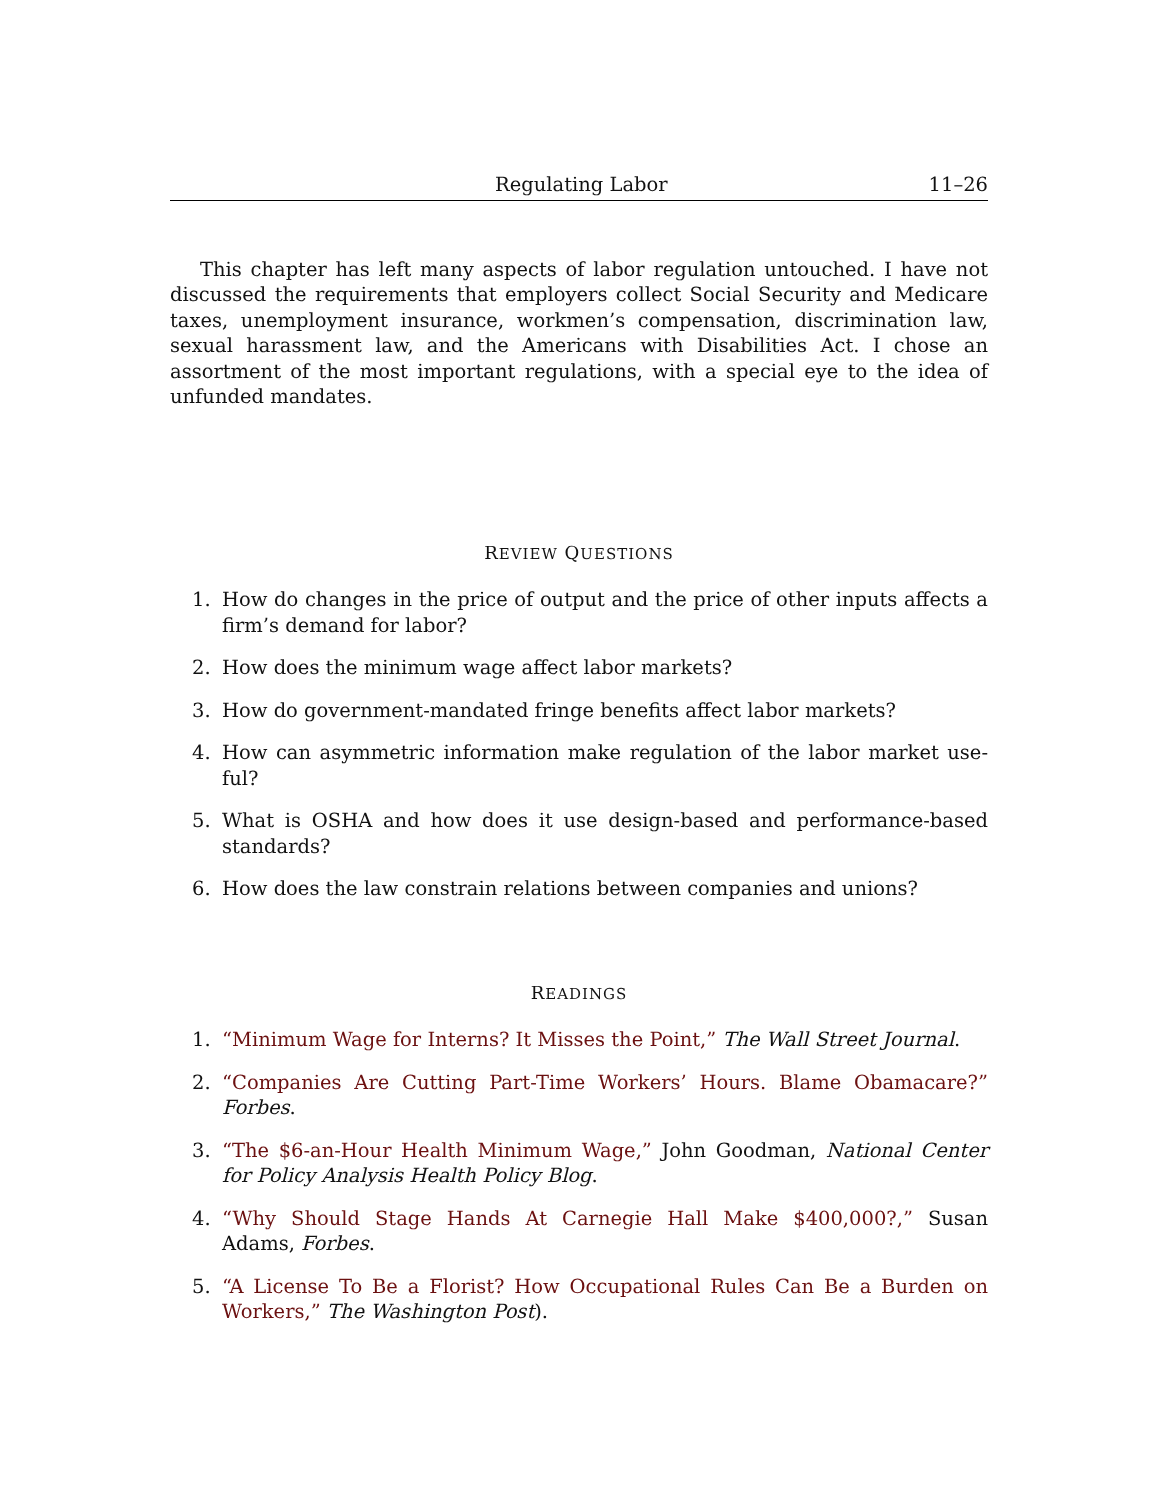Regulating Labor 11–26
This chapter has left many aspects of labor regulation untouched. I have not discussed the requirements that employers collect Social Security and Medicare taxes, unemployment insurance, workmen’s compensation, discrimination law, sexual harassment law, and the Americans with Disabilities Act. I chose an assortment of the most important regulations, with a special eye to the idea of unfunded mandates.
REVIEW QUESTIONS
1. How do changes in the price of output and the price of other inputs affects a firm’s demand for labor?
2. How does the minimum wage affect labor markets?
3. How do government-mandated fringe benefits affect labor markets?
4. How can asymmetric information make regulation of the labor market use- ful?
5. What is OSHA and how does it use design-based and performance-based standards?
6. How does the law constrain relations between companies and unions?
READINGS
1. “Minimum Wage for Interns? It Misses the Point,” The Wall Street Journal.
2. “Companies Are Cutting Part-Time Workers’ Hours. Blame Obamacare?” Forbes.
3. “The $6-an-Hour Health Minimum Wage,” John Goodman, National Center for Policy Analysis Health Policy Blog.
4. “Why Should Stage Hands At Carnegie Hall Make $400,000?,” Susan Adams, Forbes.
5. “A License To Be a Florist? How Occupational Rules Can Be a Burden on Workers,” The Washington Post).